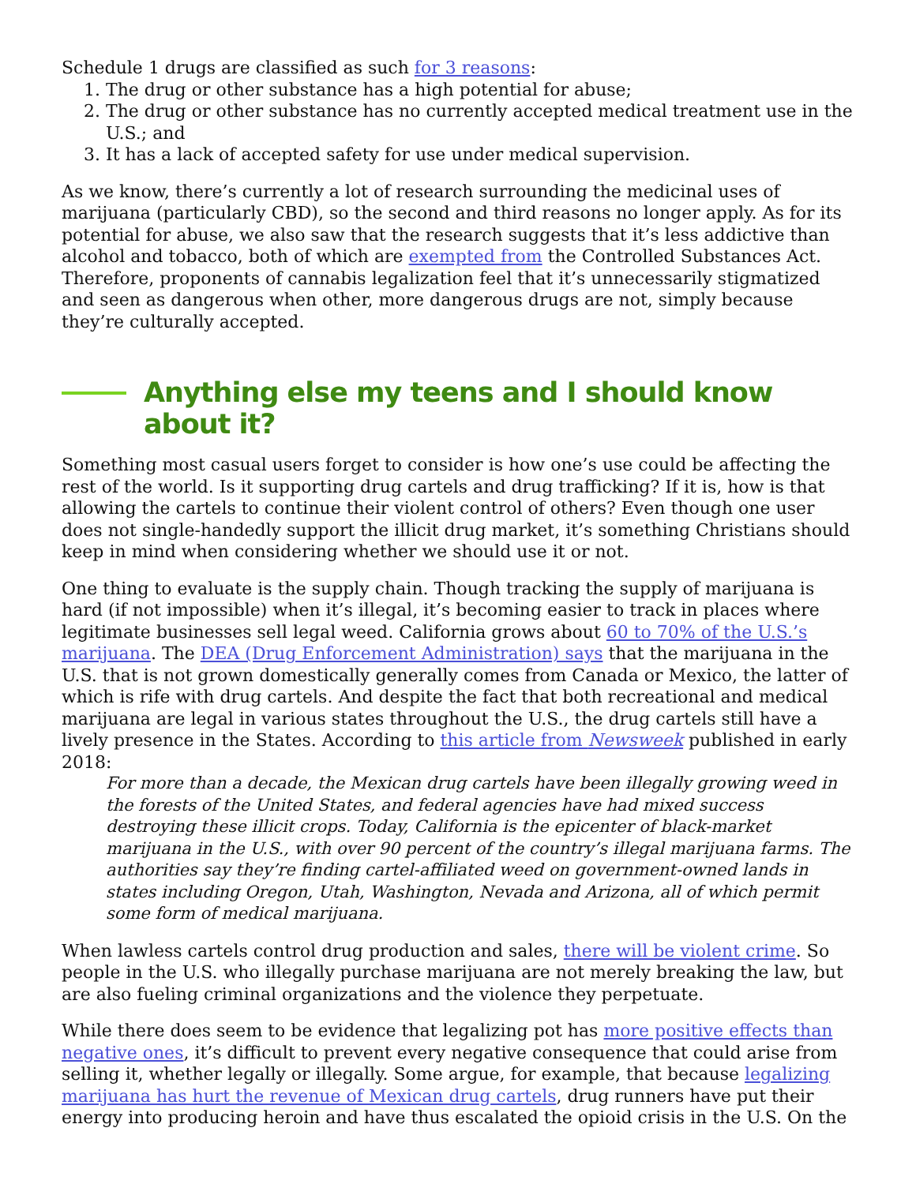Schedule 1 drugs are classified as such for 3 reasons:
1. The drug or other substance has a high potential for abuse;
2. The drug or other substance has no currently accepted medical treatment use in the U.S.; and
3. It has a lack of accepted safety for use under medical supervision.
As we know, there’s currently a lot of research surrounding the medicinal uses of marijuana (particularly CBD), so the second and third reasons no longer apply. As for its potential for abuse, we also saw that the research suggests that it’s less addictive than alcohol and tobacco, both of which are exempted from the Controlled Substances Act. Therefore, proponents of cannabis legalization feel that it’s unnecessarily stigmatized and seen as dangerous when other, more dangerous drugs are not, simply because they’re culturally accepted.
Anything else my teens and I should know about it?
Something most casual users forget to consider is how one’s use could be affecting the rest of the world. Is it supporting drug cartels and drug trafficking? If it is, how is that allowing the cartels to continue their violent control of others? Even though one user does not single-handedly support the illicit drug market, it’s something Christians should keep in mind when considering whether we should use it or not.
One thing to evaluate is the supply chain. Though tracking the supply of marijuana is hard (if not impossible) when it’s illegal, it’s becoming easier to track in places where legitimate businesses sell legal weed. California grows about 60 to 70% of the U.S.’s marijuana. The DEA (Drug Enforcement Administration) says that the marijuana in the U.S. that is not grown domestically generally comes from Canada or Mexico, the latter of which is rife with drug cartels. And despite the fact that both recreational and medical marijuana are legal in various states throughout the U.S., the drug cartels still have a lively presence in the States. According to this article from Newsweek published in early 2018:
For more than a decade, the Mexican drug cartels have been illegally growing weed in the forests of the United States, and federal agencies have had mixed success destroying these illicit crops. Today, California is the epicenter of black-market marijuana in the U.S., with over 90 percent of the country’s illegal marijuana farms. The authorities say they’re finding cartel-affiliated weed on government-owned lands in states including Oregon, Utah, Washington, Nevada and Arizona, all of which permit some form of medical marijuana.
When lawless cartels control drug production and sales, there will be violent crime. So people in the U.S. who illegally purchase marijuana are not merely breaking the law, but are also fueling criminal organizations and the violence they perpetuate.
While there does seem to be evidence that legalizing pot has more positive effects than negative ones, it’s difficult to prevent every negative consequence that could arise from selling it, whether legally or illegally. Some argue, for example, that because legalizing marijuana has hurt the revenue of Mexican drug cartels, drug runners have put their energy into producing heroin and have thus escalated the opioid crisis in the U.S. On the